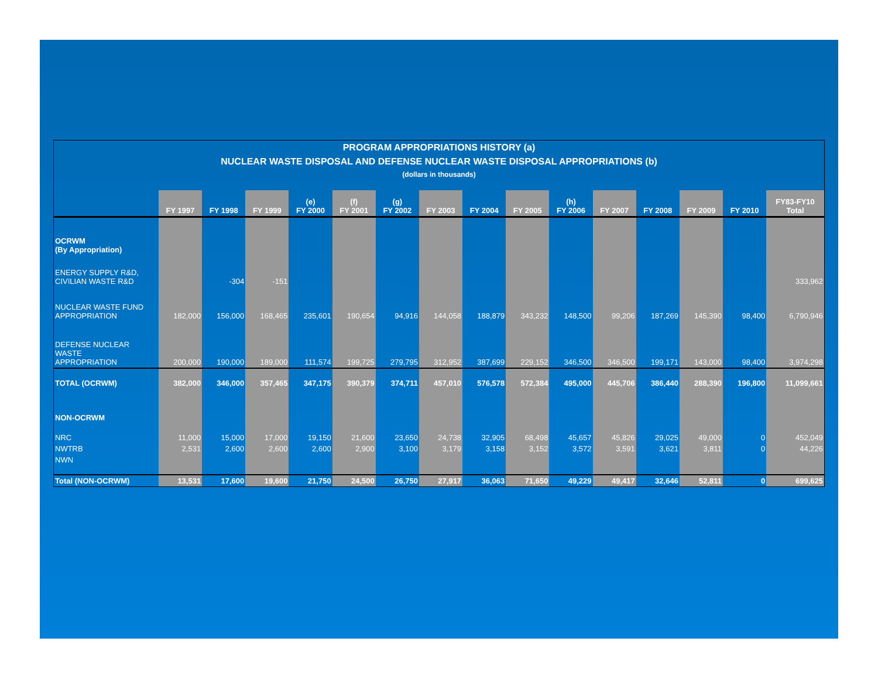PROGRAM APPROPRIATIONS HISTORY (a)
NUCLEAR WASTE DISPOSAL AND DEFENSE NUCLEAR WASTE DISPOSAL APPROPRIATIONS (b)
(dollars in thousands)
| | FY 1997 | FY 1998 | FY 1999 | (e) FY 2000 | (f) FY 2001 | (g) FY 2002 | FY 2003 | FY 2004 | FY 2005 | (h) FY 2006 | FY 2007 | FY 2008 | FY 2009 | FY 2010 | FY83-FY10 Total |
| --- | --- | --- | --- | --- | --- | --- | --- | --- | --- | --- | --- | --- | --- | --- | --- |
| OCRWM (By Appropriation) | | | | | | | | | | | | | | | |
| ENERGY SUPPLY R&D, CIVILIAN WASTE R&D | | -304 | -151 | | | | | | | | | | | | 333,962 |
| NUCLEAR WASTE FUND APPROPRIATION | 182,000 | 156,000 | 168,465 | 235,601 | 190,654 | 94,916 | 144,058 | 188,879 | 343,232 | 148,500 | 99,206 | 187,269 | 145,390 | 98,400 | 6,790,946 |
| DEFENSE NUCLEAR WASTE APPROPRIATION | 200,000 | 190,000 | 189,000 | 111,574 | 199,725 | 279,795 | 312,952 | 387,699 | 229,152 | 346,500 | 346,500 | 199,171 | 143,000 | 98,400 | 3,974,298 |
| TOTAL (OCRWM) | 382,000 | 346,000 | 357,465 | 347,175 | 390,379 | 374,711 | 457,010 | 576,578 | 572,384 | 495,000 | 445,706 | 386,440 | 288,390 | 196,800 | 11,099,661 |
| NON-OCRWM | | | | | | | | | | | | | | | |
| NRC | 11,000 | 15,000 | 17,000 | 19,150 | 21,600 | 23,650 | 24,738 | 32,905 | 68,498 | 45,657 | 45,826 | 29,025 | 49,000 | 0 | 452,049 |
| NWTRB | 2,531 | 2,600 | 2,600 | 2,600 | 2,900 | 3,100 | 3,179 | 3,158 | 3,152 | 3,572 | 3,591 | 3,621 | 3,811 | 0 | 44,226 |
| NWN | | | | | | | | | | | | | | | |
| Total (NON-OCRWM) | 13,531 | 17,600 | 19,600 | 21,750 | 24,500 | 26,750 | 27,917 | 36,063 | 71,650 | 49,229 | 49,417 | 32,646 | 52,811 | 0 | 699,625 |